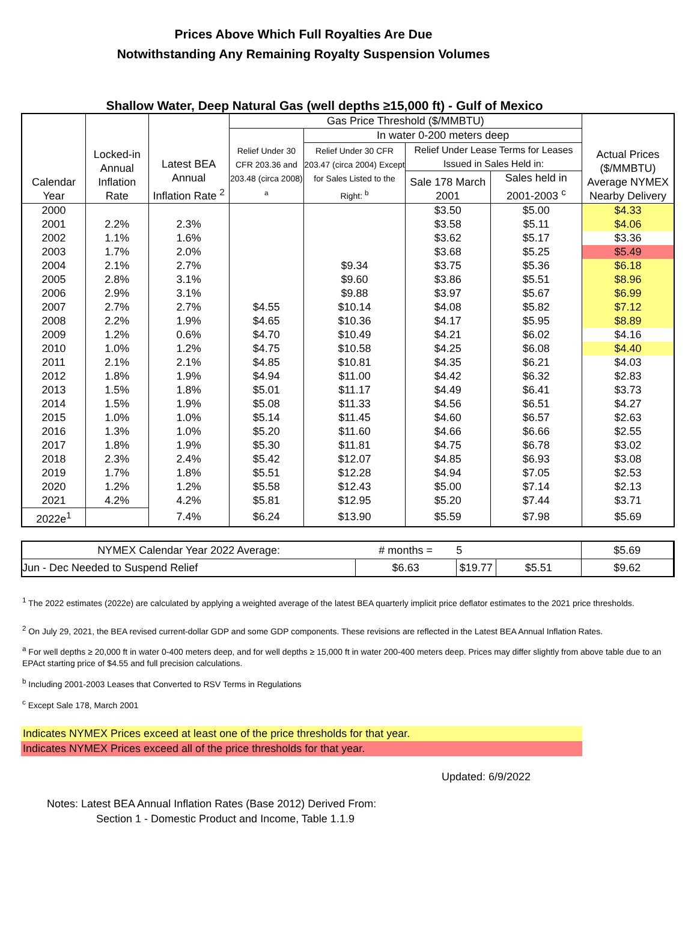Prices Above Which Full Royalties Are Due
Notwithstanding Any Remaining Royalty Suspension Volumes
Shallow Water, Deep Natural Gas (well depths ≥15,000 ft) - Gulf of Mexico
| Calendar Year | Locked-in Annual Inflation Rate | Latest BEA Annual Inflation Rate <sup>2</sup> | Gas Price Threshold ($/MMBTU) | | | | Actual Prices ($/MMBTU) Average NYMEX Nearby Delivery |
| --- | --- | --- | --- | --- | --- | --- | --- |
| | | | Relief Under 30 CFR 203.36 and 203.48 (circa 2008) <sup>a</sup> | In water 0-200 meters deep | | | |
| | | | | Relief Under 30 CFR 203.47 (circa 2004) Except for Sales Listed to the Right: <sup>b</sup> | Relief Under Lease Terms for Leases Issued in Sales Held in: | | |
| | | | | | Sale 178 March 2001 | Sales held in 2001-2003 <sup>c</sup> | |
| 2000 | | | | | $3.50 | $5.00 | $4.33 |
| 2001 | 2.2% | 2.3% | | | $3.58 | $5.11 | $4.06 |
| 2002 | 1.1% | 1.6% | | | $3.62 | $5.17 | $3.36 |
| 2003 | 1.7% | 2.0% | | | $3.68 | $5.25 | $5.49 |
| 2004 | 2.1% | 2.7% | | $9.34 | $3.75 | $5.36 | $6.18 |
| 2005 | 2.8% | 3.1% | | $9.60 | $3.86 | $5.51 | $8.96 |
| 2006 | 2.9% | 3.1% | | $9.88 | $3.97 | $5.67 | $6.99 |
| 2007 | 2.7% | 2.7% | $4.55 | $10.14 | $4.08 | $5.82 | $7.12 |
| 2008 | 2.2% | 1.9% | $4.65 | $10.36 | $4.17 | $5.95 | $8.89 |
| 2009 | 1.2% | 0.6% | $4.70 | $10.49 | $4.21 | $6.02 | $4.16 |
| 2010 | 1.0% | 1.2% | $4.75 | $10.58 | $4.25 | $6.08 | $4.40 |
| 2011 | 2.1% | 2.1% | $4.85 | $10.81 | $4.35 | $6.21 | $4.03 |
| 2012 | 1.8% | 1.9% | $4.94 | $11.00 | $4.42 | $6.32 | $2.83 |
| 2013 | 1.5% | 1.8% | $5.01 | $11.17 | $4.49 | $6.41 | $3.73 |
| 2014 | 1.5% | 1.9% | $5.08 | $11.33 | $4.56 | $6.51 | $4.27 |
| 2015 | 1.0% | 1.0% | $5.14 | $11.45 | $4.60 | $6.57 | $2.63 |
| 2016 | 1.3% | 1.0% | $5.20 | $11.60 | $4.66 | $6.66 | $2.55 |
| 2017 | 1.8% | 1.9% | $5.30 | $11.81 | $4.75 | $6.78 | $3.02 |
| 2018 | 2.3% | 2.4% | $5.42 | $12.07 | $4.85 | $6.93 | $3.08 |
| 2019 | 1.7% | 1.8% | $5.51 | $12.28 | $4.94 | $7.05 | $2.53 |
| 2020 | 1.2% | 1.2% | $5.58 | $12.43 | $5.00 | $7.14 | $2.13 |
| 2021 | 4.2% | 4.2% | $5.81 | $12.95 | $5.20 | $7.44 | $3.71 |
| 2022e<sup>1</sup> | | 7.4% | $6.24 | $13.90 | $5.59 | $7.98 | $5.69 |
| NYMEX Calendar Year 2022 Average: | # months = | 5 | | $5.69 | |
| Jun - Dec Needed to Suspend Relief | $6.63 | $19.77 | $5.51 | $9.62 | |
<sup>1</sup> The 2022 estimates (2022e) are calculated by applying a weighted average of the latest BEA quarterly implicit price deflator estimates to the 2021 price thresholds.
<sup>2</sup> On July 29, 2021, the BEA revised current-dollar GDP and some GDP components. These revisions are reflected in the Latest BEA Annual Inflation Rates.
<sup>a</sup> For well depths ≥ 20,000 ft in water 0-400 meters deep, and for well depths ≥ 15,000 ft in water 200-400 meters deep. Prices may differ slightly from above table due to an EPAct starting price of $4.55 and full precision calculations.
<sup>b</sup> Including 2001-2003 Leases that Converted to RSV Terms in Regulations
<sup>c</sup> Except Sale 178, March 2001
Indicates NYMEX Prices exceed at least one of the price thresholds for that year.
Indicates NYMEX Prices exceed all of the price thresholds for that year.
Updated: 6/9/2022
Notes: Latest BEA Annual Inflation Rates (Base 2012) Derived From:
Section 1 - Domestic Product and Income, Table 1.1.9